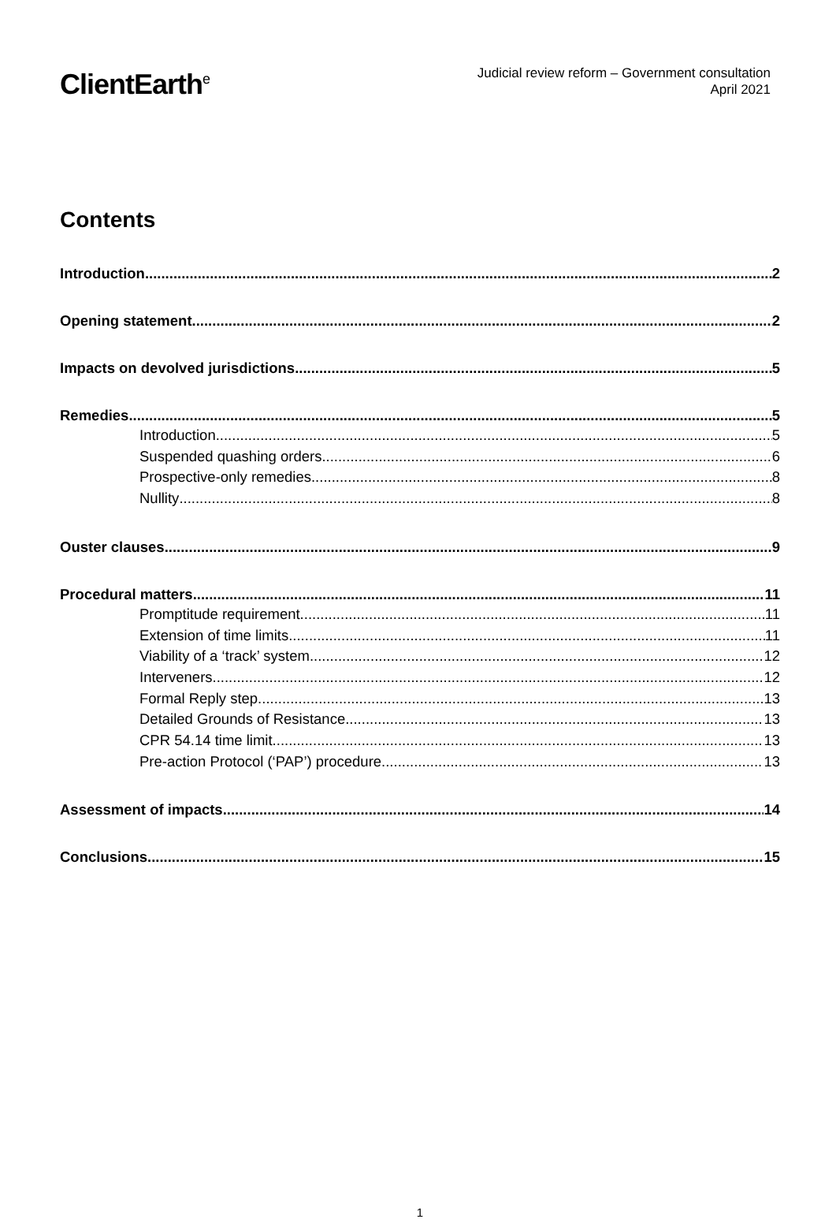ClientEarth<sup>e</sup>
Judicial review reform – Government consultation
April 2021
Contents
Introduction 2
Opening statement 2
Impacts on devolved jurisdictions 5
Remedies 5
Introduction 5
Suspended quashing orders 6
Prospective-only remedies 8
Nullity 8
Ouster clauses 9
Procedural matters 11
Promptitude requirement 11
Extension of time limits 11
Viability of a ‘track’ system 12
Interveners 12
Formal Reply step 13
Detailed Grounds of Resistance 13
CPR 54.14 time limit 13
Pre-action Protocol (‘PAP’) procedure 13
Assessment of impacts 14
Conclusions 15
1